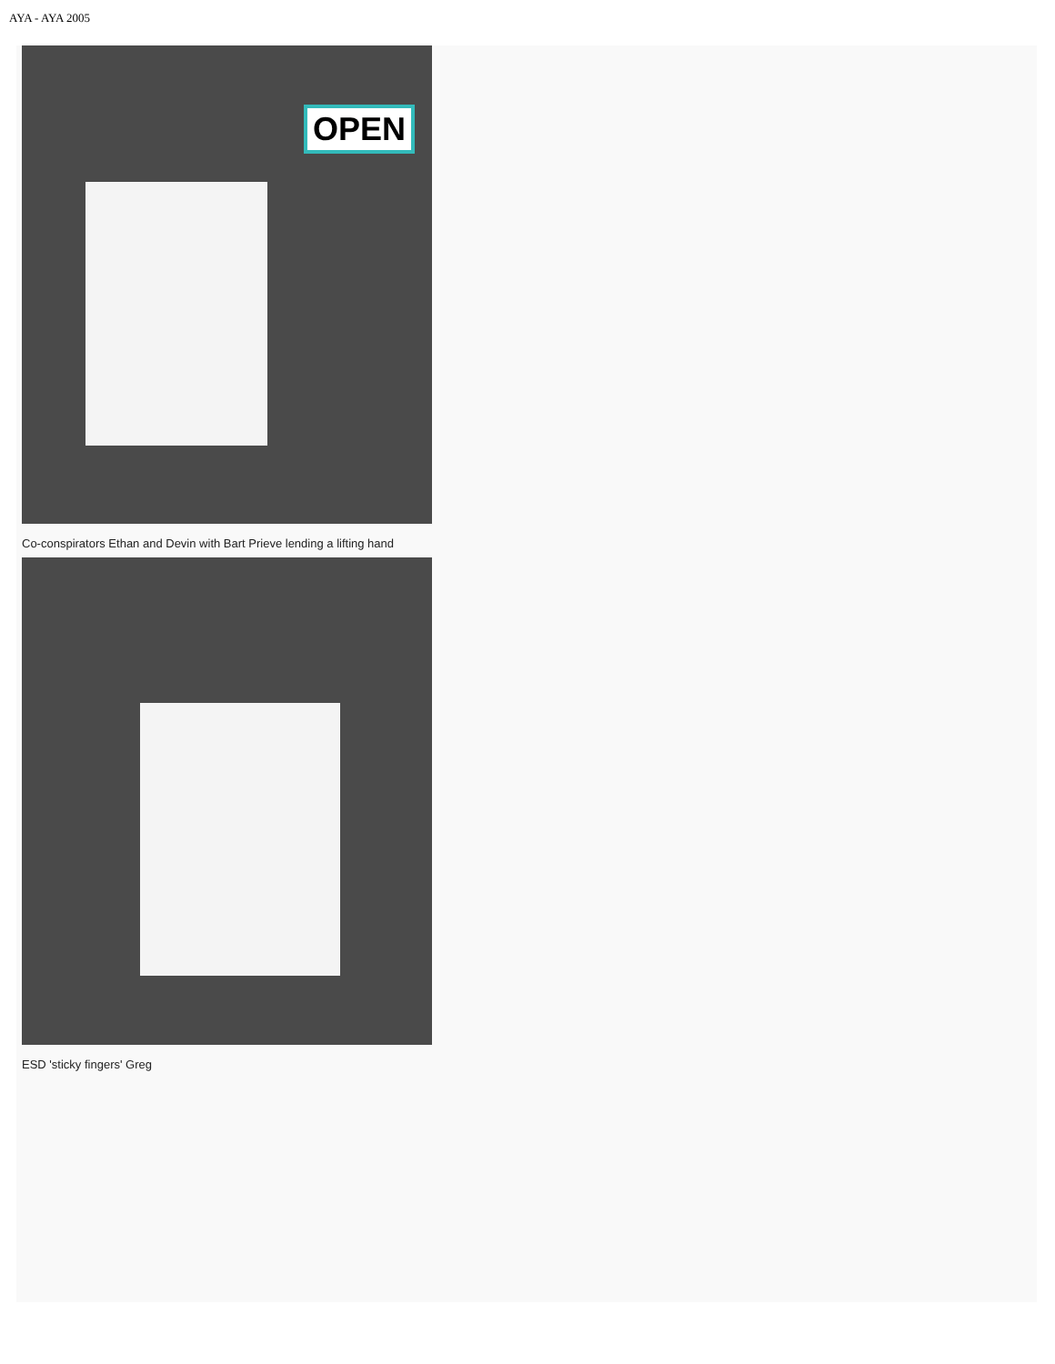AYA - AYA 2005
OPEN
Co-conspirators Ethan and Devin with Bart Prieve lending a lifting hand
ESD 'sticky fingers' Greg